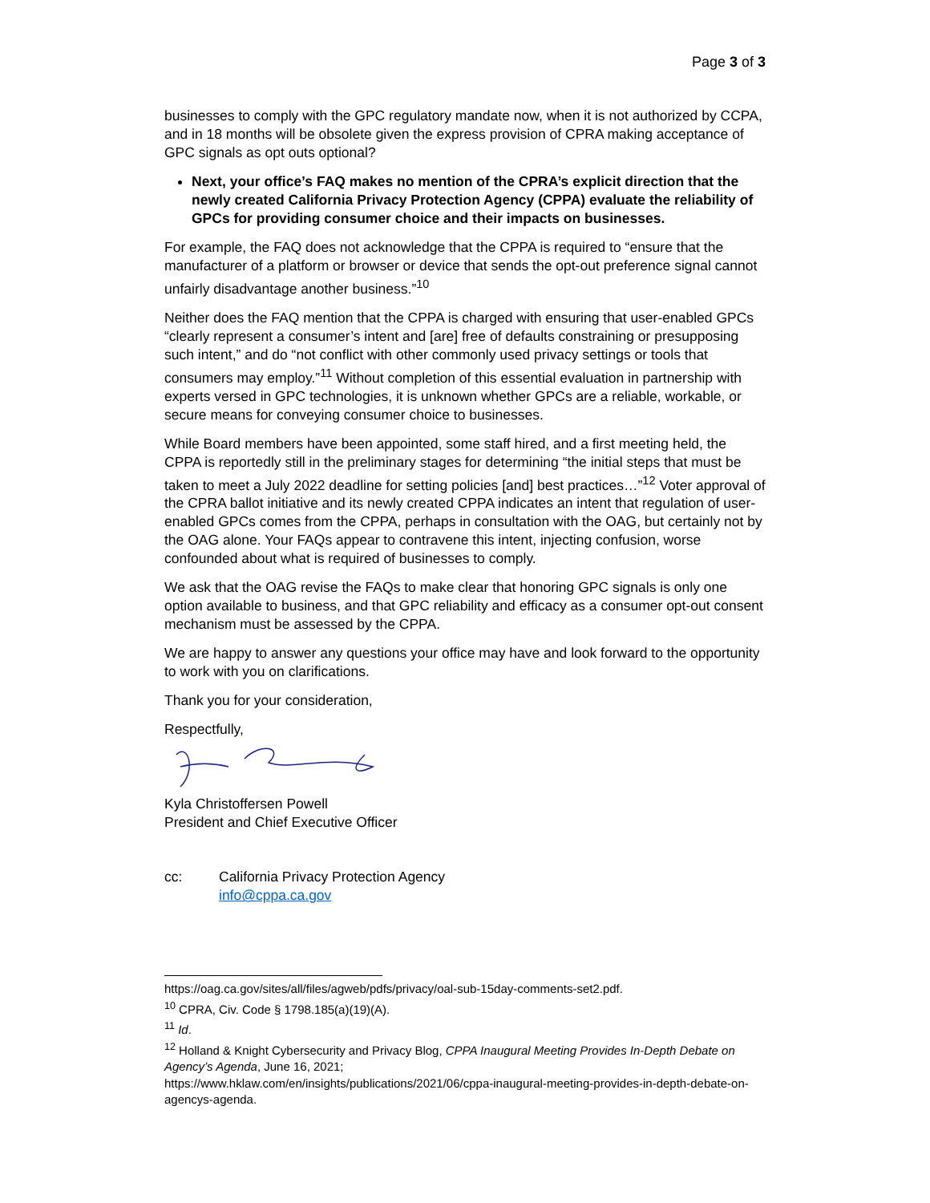Page 3 of 3
businesses to comply with the GPC regulatory mandate now, when it is not authorized by CCPA, and in 18 months will be obsolete given the express provision of CPRA making acceptance of GPC signals as opt outs optional?
Next, your office’s FAQ makes no mention of the CPRA’s explicit direction that the newly created California Privacy Protection Agency (CPPA) evaluate the reliability of GPCs for providing consumer choice and their impacts on businesses.
For example, the FAQ does not acknowledge that the CPPA is required to “ensure that the manufacturer of a platform or browser or device that sends the opt-out preference signal cannot unfairly disadvantage another business.”<sup>10</sup>
Neither does the FAQ mention that the CPPA is charged with ensuring that user-enabled GPCs “clearly represent a consumer’s intent and [are] free of defaults constraining or presupposing such intent,” and do “not conflict with other commonly used privacy settings or tools that consumers may employ.”<sup>11</sup> Without completion of this essential evaluation in partnership with experts versed in GPC technologies, it is unknown whether GPCs are a reliable, workable, or secure means for conveying consumer choice to businesses.
While Board members have been appointed, some staff hired, and a first meeting held, the CPPA is reportedly still in the preliminary stages for determining “the initial steps that must be taken to meet a July 2022 deadline for setting policies [and] best practices…”<sup>12</sup> Voter approval of the CPRA ballot initiative and its newly created CPPA indicates an intent that regulation of user-enabled GPCs comes from the CPPA, perhaps in consultation with the OAG, but certainly not by the OAG alone. Your FAQs appear to contravene this intent, injecting confusion, worse confounded about what is required of businesses to comply.
We ask that the OAG revise the FAQs to make clear that honoring GPC signals is only one option available to business, and that GPC reliability and efficacy as a consumer opt-out consent mechanism must be assessed by the CPPA.
We are happy to answer any questions your office may have and look forward to the opportunity to work with you on clarifications.
Thank you for your consideration,
Respectfully,
Kyla Christoffersen Powell
President and Chief Executive Officer
cc: California Privacy Protection Agency
info@cppa.ca.gov
https://oag.ca.gov/sites/all/files/agweb/pdfs/privacy/oal-sub-15day-comments-set2.pdf.
<sup>10</sup> CPRA, Civ. Code § 1798.185(a)(19)(A).
<sup>11</sup> Id.
<sup>12</sup> Holland & Knight Cybersecurity and Privacy Blog, CPPA Inaugural Meeting Provides In-Depth Debate on Agency’s Agenda, June 16, 2021;
https://www.hklaw.com/en/insights/publications/2021/06/cppa-inaugural-meeting-provides-in-depth-debate-on-agencys-agenda.